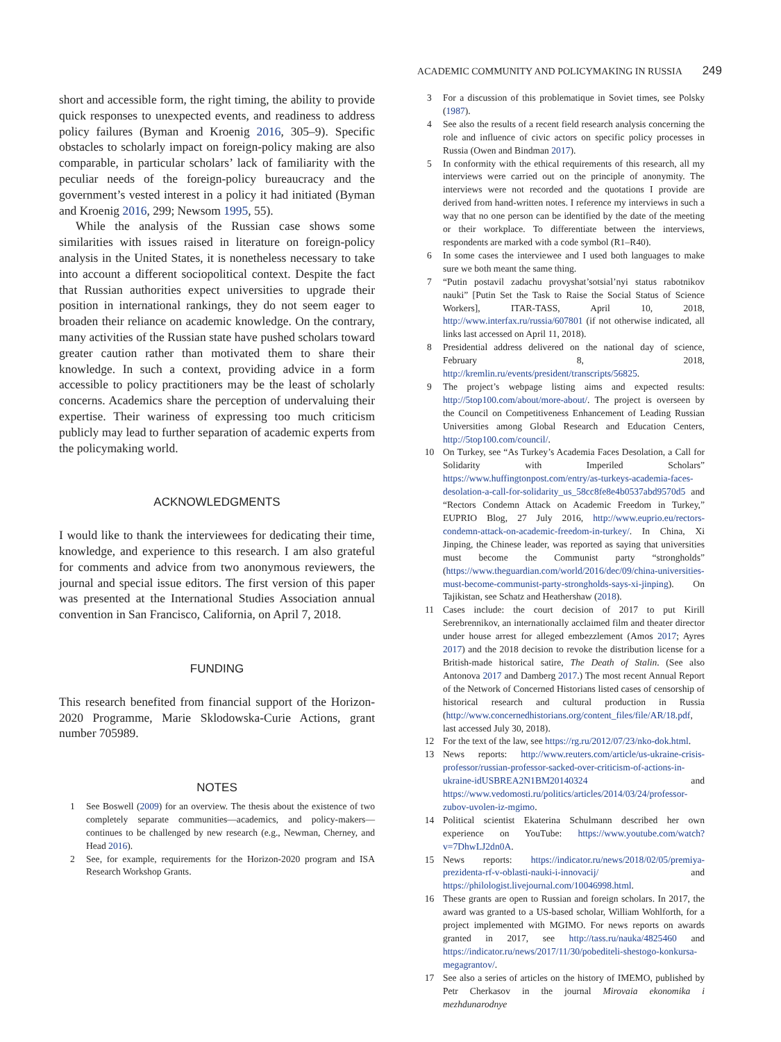ACADEMIC COMMUNITY AND POLICYMAKING IN RUSSIA 249
short and accessible form, the right timing, the ability to provide quick responses to unexpected events, and readiness to address policy failures (Byman and Kroenig 2016, 305–9). Specific obstacles to scholarly impact on foreign-policy making are also comparable, in particular scholars’ lack of familiarity with the peculiar needs of the foreign-policy bureaucracy and the government’s vested interest in a policy it had initiated (Byman and Kroenig 2016, 299; Newsom 1995, 55).
While the analysis of the Russian case shows some similarities with issues raised in literature on foreign-policy analysis in the United States, it is nonetheless necessary to take into account a different sociopolitical context. Despite the fact that Russian authorities expect universities to upgrade their position in international rankings, they do not seem eager to broaden their reliance on academic knowledge. On the contrary, many activities of the Russian state have pushed scholars toward greater caution rather than motivated them to share their knowledge. In such a context, providing advice in a form accessible to policy practitioners may be the least of scholarly concerns. Academics share the perception of undervaluing their expertise. Their wariness of expressing too much criticism publicly may lead to further separation of academic experts from the policymaking world.
ACKNOWLEDGMENTS
I would like to thank the interviewees for dedicating their time, knowledge, and experience to this research. I am also grateful for comments and advice from two anonymous reviewers, the journal and special issue editors. The first version of this paper was presented at the International Studies Association annual convention in San Francisco, California, on April 7, 2018.
FUNDING
This research benefited from financial support of the Horizon-2020 Programme, Marie Sklodowska-Curie Actions, grant number 705989.
NOTES
1 See Boswell (2009) for an overview. The thesis about the existence of two completely separate communities—academics, and policy-makers—continues to be challenged by new research (e.g., Newman, Cherney, and Head 2016).
2 See, for example, requirements for the Horizon-2020 program and ISA Research Workshop Grants.
3 For a discussion of this problematique in Soviet times, see Polsky (1987).
4 See also the results of a recent field research analysis concerning the role and influence of civic actors on specific policy processes in Russia (Owen and Bindman 2017).
5 In conformity with the ethical requirements of this research, all my interviews were carried out on the principle of anonymity. The interviews were not recorded and the quotations I provide are derived from hand-written notes. I reference my interviews in such a way that no one person can be identified by the date of the meeting or their workplace. To differentiate between the interviews, respondents are marked with a code symbol (R1–R40).
6 In some cases the interviewee and I used both languages to make sure we both meant the same thing.
7 “Putin postavil zadachu provyshat’sotsial’nyi status rabotnikov nauki” [Putin Set the Task to Raise the Social Status of Science Workers], ITAR-TASS, April 10, 2018, http://www.interfax.ru/russia/607801 (if not otherwise indicated, all links last accessed on April 11, 2018).
8 Presidential address delivered on the national day of science, February 8, 2018, http://kremlin.ru/events/president/transcripts/56825.
9 The project’s webpage listing aims and expected results: http://5top100.com/about/more-about/. The project is overseen by the Council on Competitiveness Enhancement of Leading Russian Universities among Global Research and Education Centers, http://5top100.com/council/.
10 On Turkey, see “As Turkey’s Academia Faces Desolation, a Call for Solidarity with Imperiled Scholars” https://www.huffingtonpost.com/entry/as-turkeys-academia-faces-desolation-a-call-for-solidarity_us_58cc8fe8e4b0537abd9570d5 and “Rectors Condemn Attack on Academic Freedom in Turkey,” EUPRIO Blog, 27 July 2016, http://www.euprio.eu/rectors-condemn-attack-on-academic-freedom-in-turkey/. In China, Xi Jinping, the Chinese leader, was reported as saying that universities must become the Communist party “strongholds” (https://www.theguardian.com/world/2016/dec/09/china-universities-must-become-communist-party-strongholds-says-xi-jinping). On Tajikistan, see Schatz and Heathershaw (2018).
11 Cases include: the court decision of 2017 to put Kirill Serebrennikov, an internationally acclaimed film and theater director under house arrest for alleged embezzlement (Amos 2017; Ayres 2017) and the 2018 decision to revoke the distribution license for a British-made historical satire, The Death of Stalin. (See also Antonova 2017 and Damberg 2017.) The most recent Annual Report of the Network of Concerned Historians listed cases of censorship of historical research and cultural production in Russia (http://www.concernedhistorians.org/content_files/file/AR/18.pdf, last accessed July 30, 2018).
12 For the text of the law, see https://rg.ru/2012/07/23/nko-dok.html.
13 News reports: http://www.reuters.com/article/us-ukraine-crisis-professor/russian-professor-sacked-over-criticism-of-actions-in-ukraine-idUSBREA2N1BM20140324 and https://www.vedomosti.ru/politics/articles/2014/03/24/professor-zubov-uvolen-iz-mgimo.
14 Political scientist Ekaterina Schulmann described her own experience on YouTube: https://www.youtube.com/watch?v=7DhwLJ2dn0A.
15 News reports: https://indicator.ru/news/2018/02/05/premiya-prezidenta-rf-v-oblasti-nauki-i-innovacij/ and https://philologist.livejournal.com/10046998.html.
16 These grants are open to Russian and foreign scholars. In 2017, the award was granted to a US-based scholar, William Wohlforth, for a project implemented with MGIMO. For news reports on awards granted in 2017, see http://tass.ru/nauka/4825460 and https://indicator.ru/news/2017/11/30/pobediteli-shestogo-konkursa-megagrantov/.
17 See also a series of articles on the history of IMEMO, published by Petr Cherkasov in the journal Mirovaia ekonomika i mezhdunarodnye